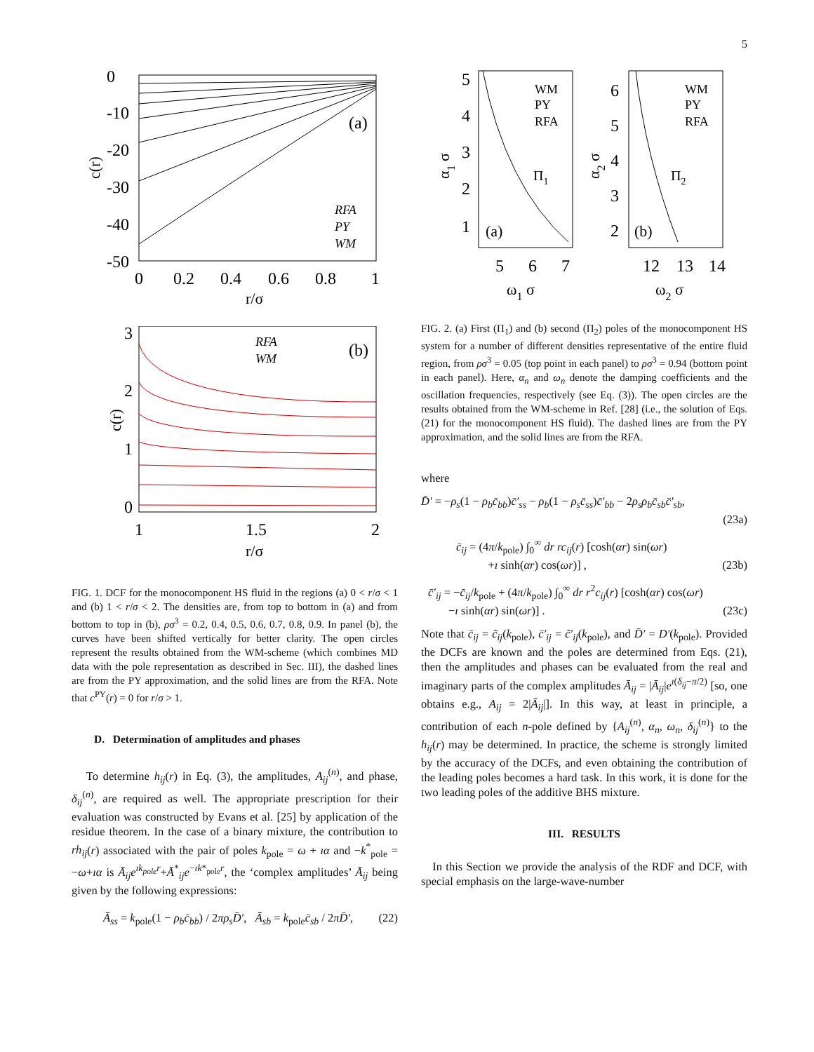5
0
-10
-20
-30
-40
-50
0
0.2
0.4
0.6
0.8
1
r/σ
c(r)
(a)
RFA
PY
WM
3
2
1
0
1
1.5
2
r/σ
c(r)
(b)
RFA
WM
FIG. 1. DCF for the monocomponent HS fluid in the regions (a) 0 < r/σ < 1 and (b) 1 < r/σ < 2. The densities are, from top to bottom in (a) and from bottom to top in (b), ρσ<sup>3</sup> = 0.2, 0.4, 0.5, 0.6, 0.7, 0.8, 0.9. In panel (b), the curves have been shifted vertically for better clarity. The open circles represent the results obtained from the WM-scheme (which combines MD data with the pole representation as described in Sec. III), the dashed lines are from the PY approximation, and the solid lines are from the RFA. Note that c<sup>PY</sup>(r) = 0 for r/σ > 1.
D. Determination of amplitudes and phases
To determine h<sub>ij</sub>(r) in Eq. (3), the amplitudes, A<sub>ij</sub><sup>(n)</sup>, and phase, δ<sub>ij</sub><sup>(n)</sup>, are required as well. The appropriate prescription for their evaluation was constructed by Evans et al. [25] by application of the residue theorem. In the case of a binary mixture, the contribution to rh<sub>ij</sub>(r) associated with the pair of poles k<sub>pole</sub> = ω + ıα and −k<sup>*</sup><sub>pole</sub> = −ω+ıα is Ā<sub>ij</sub>e<sup>ık<sub>pole</sub>r</sup>+Ā<sup>*</sup><sub>ij</sub>e<sup>−ık*<sub>pole</sub>r</sup>, the ‘complex amplitudes’ Ā<sub>ij</sub> being given by the following expressions:
Ā<sub>ss</sub> = k<sub>pole</sub>(1 − ρ<sub>b</sub>c̄<sub>bb</sub>) / 2πρ<sub>s</sub>D̄′, Ā<sub>sb</sub> = k<sub>pole</sub>c̄<sub>sb</sub> / 2πD̄′, (22)
5
4
3
2
1
6
5
4
3
2
5
6
7
12
13
14
ω1 σ
ω2 σ
α1 σ
α2 σ
WM
PY
RFA
WM
PY
RFA
Π1
Π2
(a)
(b)
FIG. 2. (a) First (Π<sub>1</sub>) and (b) second (Π<sub>2</sub>) poles of the monocomponent HS system for a number of different densities representative of the entire fluid region, from ρσ<sup>3</sup> = 0.05 (top point in each panel) to ρσ<sup>3</sup> = 0.94 (bottom point in each panel). Here, α<sub>n</sub> and ω<sub>n</sub> denote the damping coefficients and the oscillation frequencies, respectively (see Eq. (3)). The open circles are the results obtained from the WM-scheme in Ref. [28] (i.e., the solution of Eqs. (21) for the monocomponent HS fluid). The dashed lines are from the PY approximation, and the solid lines are from the RFA.
where
D̄′ = −ρ<sub>s</sub>(1 − ρ<sub>b</sub>c̄<sub>bb</sub>)c̄′<sub>ss</sub> − ρ<sub>b</sub>(1 − ρ<sub>s</sub>c̄<sub>ss</sub>)c̄′<sub>bb</sub> − 2ρ<sub>s</sub>ρ<sub>b</sub>c̄<sub>sb</sub>c̄′<sub>sb</sub>,
(23a)
c̄<sub>ij</sub> = (4π/k<sub>pole</sub>) ∫<sub>0</sub><sup>∞</sup> dr rc<sub>ij</sub>(r) [cosh(αr) sin(ωr)
+ı sinh(αr) cos(ωr)] , (23b)
c̄′<sub>ij</sub> = −c̄<sub>ij</sub>/k<sub>pole</sub> + (4π/k<sub>pole</sub>) ∫<sub>0</sub><sup>∞</sup> dr r<sup>2</sup>c<sub>ij</sub>(r) [cosh(αr) cos(ωr)
−ı sinh(αr) sin(ωr)] . (23c)
Note that c̄<sub>ij</sub> = c̃<sub>ij</sub>(k<sub>pole</sub>), c̄′<sub>ij</sub> = c̃′<sub>ij</sub>(k<sub>pole</sub>), and D̄′ = D′(k<sub>pole</sub>). Provided the DCFs are known and the poles are determined from Eqs. (21), then the amplitudes and phases can be evaluated from the real and imaginary parts of the complex amplitudes Ā<sub>ij</sub> = |Ā<sub>ij</sub>|e<sup>ı(δ<sub>ij</sub>−π/2)</sup> [so, one obtains e.g., A<sub>ij</sub> = 2|Ā<sub>ij</sub>|]. In this way, at least in principle, a contribution of each n-pole defined by {A<sub>ij</sub><sup>(n)</sup>, α<sub>n</sub>, ω<sub>n</sub>, δ<sub>ij</sub><sup>(n)</sup>} to the h<sub>ij</sub>(r) may be determined. In practice, the scheme is strongly limited by the accuracy of the DCFs, and even obtaining the contribution of the leading poles becomes a hard task. In this work, it is done for the two leading poles of the additive BHS mixture.
III. RESULTS
In this Section we provide the analysis of the RDF and DCF, with special emphasis on the large-wave-number